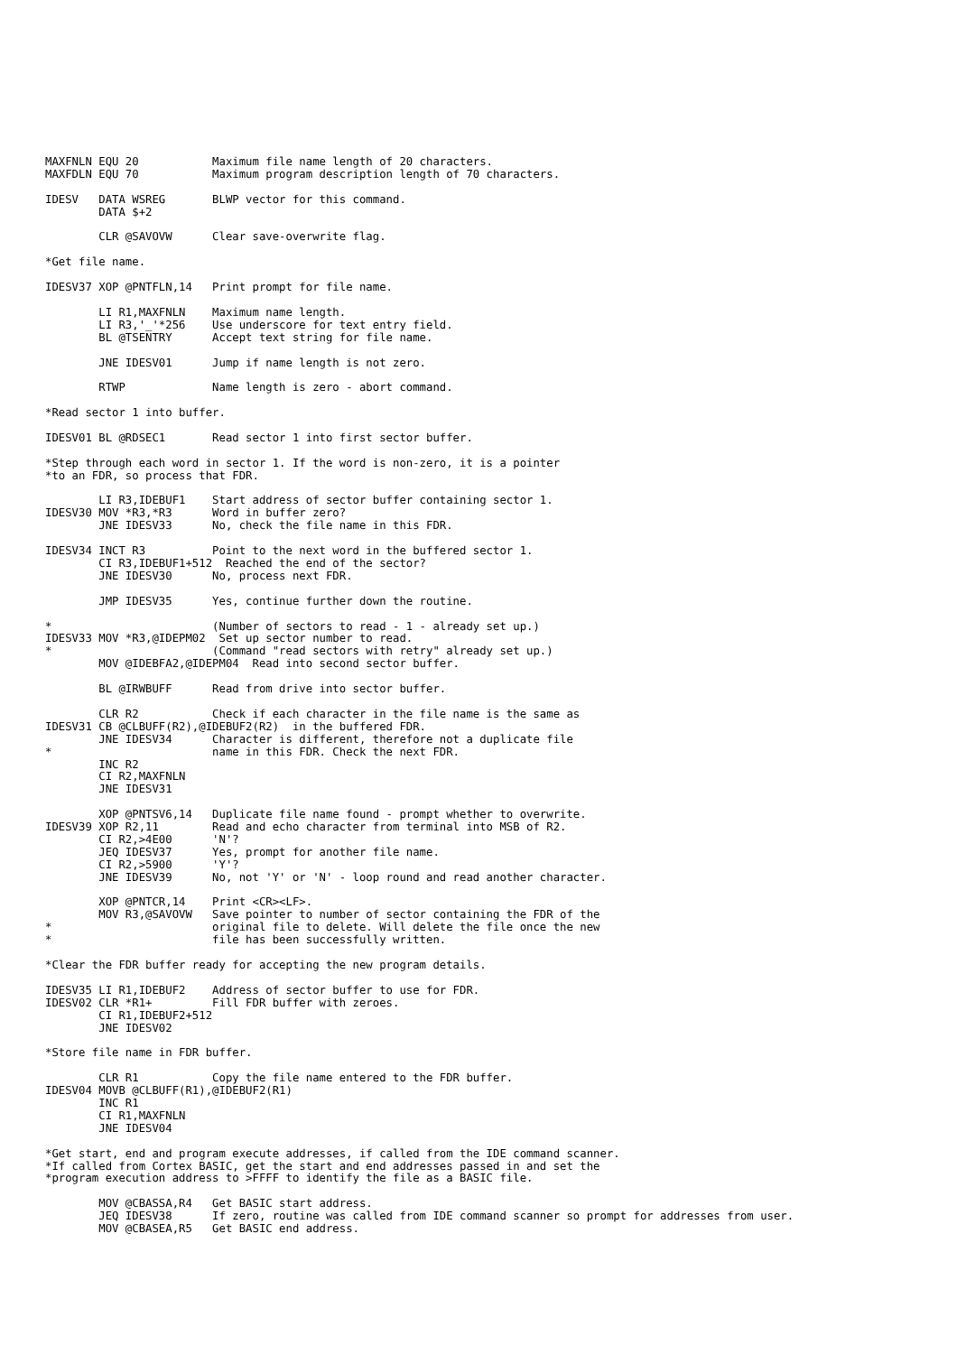MAXFNLN EQU 20           Maximum file name length of 20 characters.
MAXFDLN EQU 70           Maximum program description length of 70 characters.

IDESV   DATA WSREG       BLWP vector for this command.
        DATA $+2

        CLR @SAVOVW      Clear save-overwrite flag.

*Get file name.

IDESV37 XOP @PNTFLN,14   Print prompt for file name.

        LI R1,MAXFNLN    Maximum name length.
        LI R3,'_'*256    Use underscore for text entry field.
        BL @TSENTRY      Accept text string for file name.

        JNE IDESV01      Jump if name length is not zero.

        RTWP             Name length is zero - abort command.

*Read sector 1 into buffer.

IDESV01 BL @RDSEC1       Read sector 1 into first sector buffer.

*Step through each word in sector 1. If the word is non-zero, it is a pointer
*to an FDR, so process that FDR.

        LI R3,IDEBUF1    Start address of sector buffer containing sector 1.
IDESV30 MOV *R3,*R3      Word in buffer zero?
        JNE IDESV33      No, check the file name in this FDR.

IDESV34 INCT R3          Point to the next word in the buffered sector 1.
        CI R3,IDEBUF1+512  Reached the end of the sector?
        JNE IDESV30      No, process next FDR.

        JMP IDESV35      Yes, continue further down the routine.

*                        (Number of sectors to read - 1 - already set up.)
IDESV33 MOV *R3,@IDEPM02  Set up sector number to read.
*                        (Command "read sectors with retry" already set up.)
        MOV @IDEBFA2,@IDEPM04  Read into second sector buffer.

        BL @IRWBUFF      Read from drive into sector buffer.

        CLR R2           Check if each character in the file name is the same as
IDESV31 CB @CLBUFF(R2),@IDEBUF2(R2)  in the buffered FDR.
        JNE IDESV34      Character is different, therefore not a duplicate file
*                        name in this FDR. Check the next FDR.
        INC R2
        CI R2,MAXFNLN
        JNE IDESV31

        XOP @PNTSV6,14   Duplicate file name found - prompt whether to overwrite.
IDESV39 XOP R2,11        Read and echo character from terminal into MSB of R2.
        CI R2,>4E00      'N'?
        JEQ IDESV37      Yes, prompt for another file name.
        CI R2,>5900      'Y'?
        JNE IDESV39      No, not 'Y' or 'N' - loop round and read another character.

        XOP @PNTCR,14    Print <CR><LF>.
        MOV R3,@SAVOVW   Save pointer to number of sector containing the FDR of the
*                        original file to delete. Will delete the file once the new
*                        file has been successfully written.

*Clear the FDR buffer ready for accepting the new program details.

IDESV35 LI R1,IDEBUF2    Address of sector buffer to use for FDR.
IDESV02 CLR *R1+         Fill FDR buffer with zeroes.
        CI R1,IDEBUF2+512
        JNE IDESV02

*Store file name in FDR buffer.

        CLR R1           Copy the file name entered to the FDR buffer.
IDESV04 MOVB @CLBUFF(R1),@IDEBUF2(R1)
        INC R1
        CI R1,MAXFNLN
        JNE IDESV04

*Get start, end and program execute addresses, if called from the IDE command scanner.
*If called from Cortex BASIC, get the start and end addresses passed in and set the
*program execution address to >FFFF to identify the file as a BASIC file.

        MOV @CBASSA,R4   Get BASIC start address.
        JEQ IDESV38      If zero, routine was called from IDE command scanner so prompt for addresses from user.
        MOV @CBASEA,R5   Get BASIC end address.